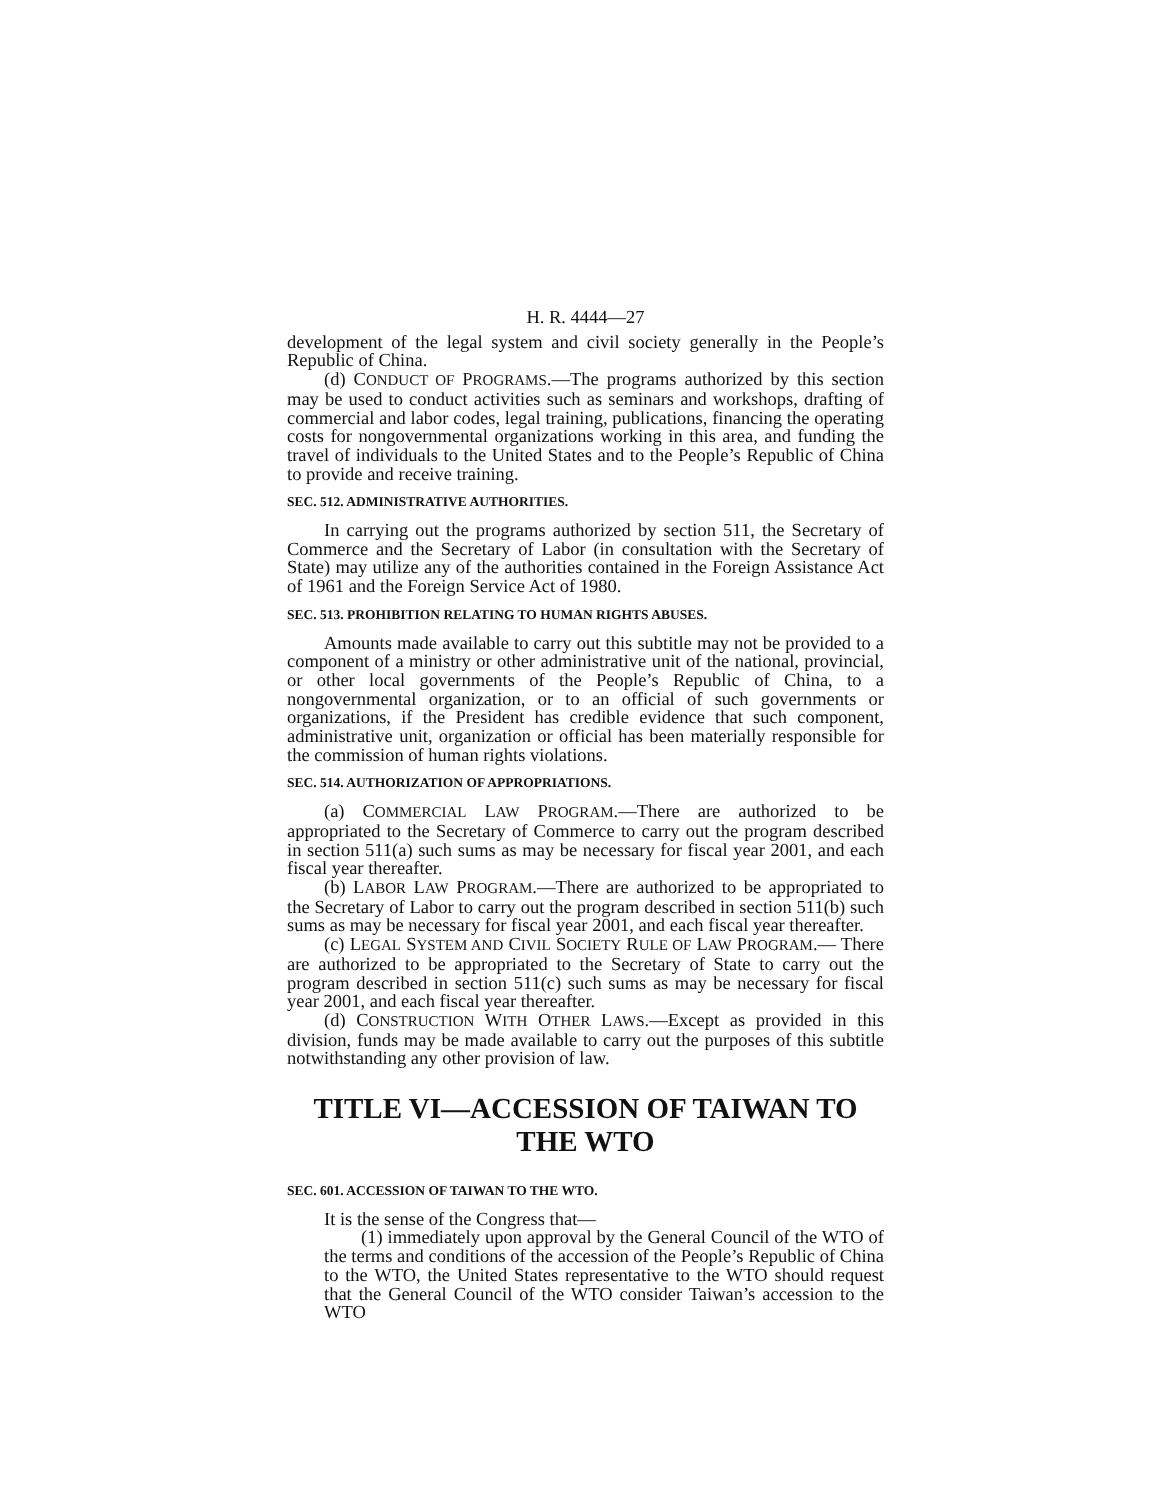H. R. 4444—27
development of the legal system and civil society generally in the People’s Republic of China.
(d) CONDUCT OF PROGRAMS.—The programs authorized by this section may be used to conduct activities such as seminars and workshops, drafting of commercial and labor codes, legal training, publications, financing the operating costs for nongovernmental organizations working in this area, and funding the travel of individuals to the United States and to the People’s Republic of China to provide and receive training.
SEC. 512. ADMINISTRATIVE AUTHORITIES.
In carrying out the programs authorized by section 511, the Secretary of Commerce and the Secretary of Labor (in consultation with the Secretary of State) may utilize any of the authorities contained in the Foreign Assistance Act of 1961 and the Foreign Service Act of 1980.
SEC. 513. PROHIBITION RELATING TO HUMAN RIGHTS ABUSES.
Amounts made available to carry out this subtitle may not be provided to a component of a ministry or other administrative unit of the national, provincial, or other local governments of the People’s Republic of China, to a nongovernmental organization, or to an official of such governments or organizations, if the President has credible evidence that such component, administrative unit, organization or official has been materially responsible for the commission of human rights violations.
SEC. 514. AUTHORIZATION OF APPROPRIATIONS.
(a) COMMERCIAL LAW PROGRAM.—There are authorized to be appropriated to the Secretary of Commerce to carry out the program described in section 511(a) such sums as may be necessary for fiscal year 2001, and each fiscal year thereafter.
(b) LABOR LAW PROGRAM.—There are authorized to be appropriated to the Secretary of Labor to carry out the program described in section 511(b) such sums as may be necessary for fiscal year 2001, and each fiscal year thereafter.
(c) LEGAL SYSTEM AND CIVIL SOCIETY RULE OF LAW PROGRAM.— There are authorized to be appropriated to the Secretary of State to carry out the program described in section 511(c) such sums as may be necessary for fiscal year 2001, and each fiscal year thereafter.
(d) CONSTRUCTION WITH OTHER LAWS.—Except as provided in this division, funds may be made available to carry out the purposes of this subtitle notwithstanding any other provision of law.
TITLE VI—ACCESSION OF TAIWAN TO THE WTO
SEC. 601. ACCESSION OF TAIWAN TO THE WTO.
It is the sense of the Congress that—
(1) immediately upon approval by the General Council of the WTO of the terms and conditions of the accession of the People’s Republic of China to the WTO, the United States representative to the WTO should request that the General Council of the WTO consider Taiwan’s accession to the WTO